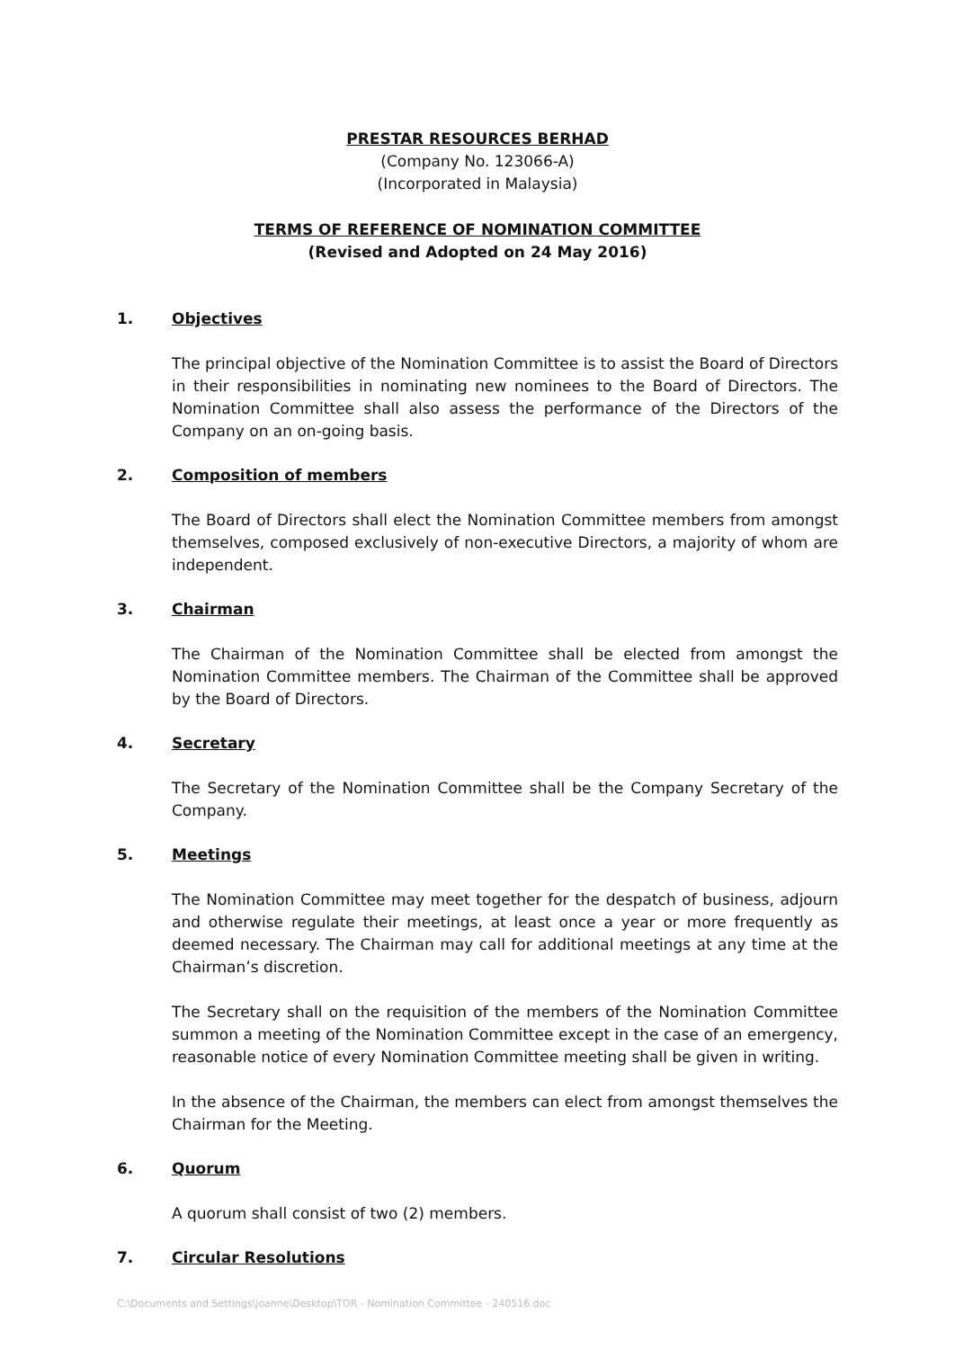PRESTAR RESOURCES BERHAD
(Company No. 123066-A)
(Incorporated in Malaysia)
TERMS OF REFERENCE OF NOMINATION COMMITTEE
(Revised and Adopted on 24 May 2016)
1. Objectives
The principal objective of the Nomination Committee is to assist the Board of Directors in their responsibilities in nominating new nominees to the Board of Directors. The Nomination Committee shall also assess the performance of the Directors of the Company on an on-going basis.
2. Composition of members
The Board of Directors shall elect the Nomination Committee members from amongst themselves, composed exclusively of non-executive Directors, a majority of whom are independent.
3. Chairman
The Chairman of the Nomination Committee shall be elected from amongst the Nomination Committee members. The Chairman of the Committee shall be approved by the Board of Directors.
4. Secretary
The Secretary of the Nomination Committee shall be the Company Secretary of the Company.
5. Meetings
The Nomination Committee may meet together for the despatch of business, adjourn and otherwise regulate their meetings, at least once a year or more frequently as deemed necessary. The Chairman may call for additional meetings at any time at the Chairman’s discretion.
The Secretary shall on the requisition of the members of the Nomination Committee summon a meeting of the Nomination Committee except in the case of an emergency, reasonable notice of every Nomination Committee meeting shall be given in writing.
In the absence of the Chairman, the members can elect from amongst themselves the Chairman for the Meeting.
6. Quorum
A quorum shall consist of two (2) members.
7. Circular Resolutions
C:\Documents and Settings\joanne\Desktop\TOR - Nomination Committee - 240516.doc